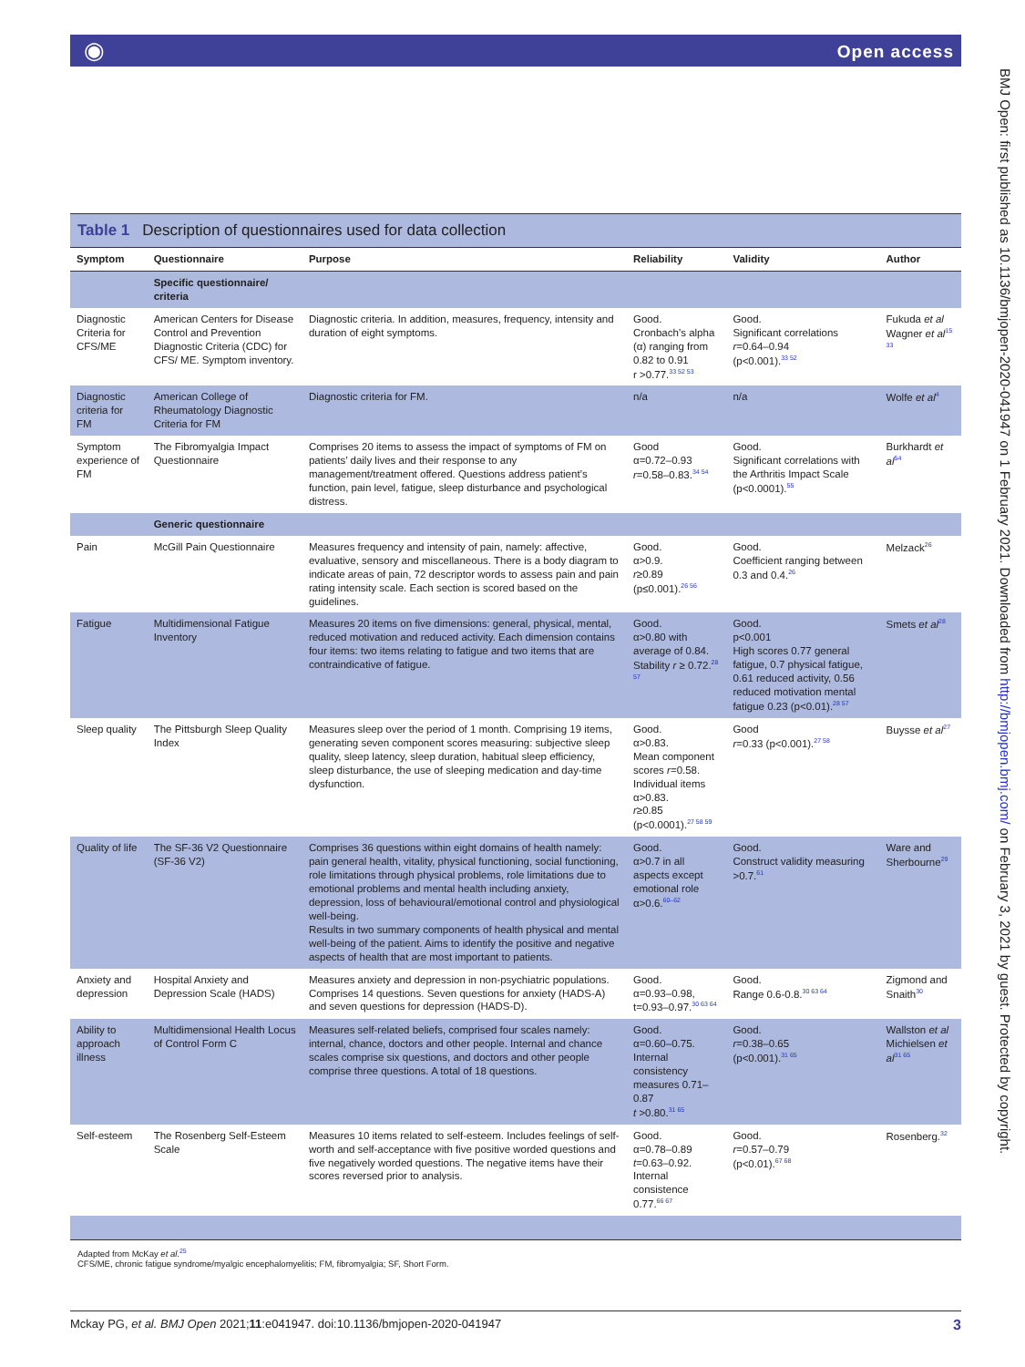◉ Open access
BMJ Open: first published as 10.1136/bmjopen-2020-041947 on 1 February 2021. Downloaded from http://bmjopen.bmj.com/ on February 3, 2021 by guest. Protected by copyright.
Table 1 Description of questionnaires used for data collection
| Symptom | Questionnaire | Purpose | Reliability | Validity | Author |
| --- | --- | --- | --- | --- | --- |
| | Specific questionnaire/ criteria | | | | |
| Diagnostic Criteria for CFS/ME | American Centers for Disease Control and Prevention Diagnostic Criteria (CDC) for CFS/ ME. Symptom inventory. | Diagnostic criteria. In addition, measures, frequency, intensity and duration of eight symptoms. | Good. Cronbach’s alpha (α) ranging from 0.82 to 0.91 r >0.77.<sup>33 52 53</sup> | Good. Significant correlations r =0.64–0.94 (p<0.001).<sup>33 52</sup> | Fukuda et al Wagner et al<sup>15 33</sup> |
| Diagnostic criteria for FM | American College of Rheumatology Diagnostic Criteria for FM | Diagnostic criteria for FM. | n/a | n/a | Wolfe et al<sup>4</sup> |
| Symptom experience of FM | The Fibromyalgia Impact Questionnaire | Comprises 20 items to assess the impact of symptoms of FM on patients’ daily lives and their response to any management/treatment offered. Questions address patient’s function, pain level, fatigue, sleep disturbance and psychological distress. | Good α=0.72–0.93 r =0.58–0.83.<sup>34 54</sup> | Good. Significant correlations with the Arthritis Impact Scale (p<0.0001).<sup>55</sup> | Burkhardt et al<sup>54</sup> |
| | Generic questionnaire | | | | |
| Pain | McGill Pain Questionnaire | Measures frequency and intensity of pain, namely: affective, evaluative, sensory and miscellaneous. There is a body diagram to indicate areas of pain, 72 descriptor words to assess pain and pain rating intensity scale. Each section is scored based on the guidelines. | Good. α>0.9. r ≥0.89 (p≤0.001).<sup>26 56</sup> | Good. Coefficient ranging between 0.3 and 0.4.<sup>26</sup> | Melzack<sup>26</sup> |
| Fatigue | Multidimensional Fatigue Inventory | Measures 20 items on five dimensions: general, physical, mental, reduced motivation and reduced activity. Each dimension contains four items: two items relating to fatigue and two items that are contraindicative of fatigue. | Good. α>0.80 with average of 0.84. Stability r ≥ 0.72.<sup>28 57</sup> | Good. p<0.001 High scores 0.77 general fatigue, 0.7 physical fatigue, 0.61 reduced activity, 0.56 reduced motivation mental fatigue 0.23 (p<0.01).<sup>28 57</sup> | Smets et al<sup>28</sup> |
| Sleep quality | The Pittsburgh Sleep Quality Index | Measures sleep over the period of 1 month. Comprising 19 items, generating seven component scores measuring: subjective sleep quality, sleep latency, sleep duration, habitual sleep efficiency, sleep disturbance, the use of sleeping medication and day-time dysfunction. | Good. α>0.83. Mean component scores r =0.58. Individual items α>0.83. r ≥0.85 (p<0.0001).<sup>27 58 59</sup> | Good r =0.33 (p<0.001).<sup>27 58</sup> | Buysse et al<sup>27</sup> |
| Quality of life | The SF-36 V2 Questionnaire (SF-36 V2) | Comprises 36 questions within eight domains of health namely: pain general health, vitality, physical functioning, social functioning, role limitations through physical problems, role limitations due to emotional problems and mental health including anxiety, depression, loss of behavioural/emotional control and physiological well-being. Results in two summary components of health physical and mental well-being of the patient. Aims to identify the positive and negative aspects of health that are most important to patients. | Good. α>0.7 in all aspects except emotional role α>0.6.<sup>60–62</sup> | Good. Construct validity measuring >0.7.<sup>61</sup> | Ware and Sherbourne<sup>29</sup> |
| Anxiety and depression | Hospital Anxiety and Depression Scale (HADS) | Measures anxiety and depression in non-psychiatric populations. Comprises 14 questions. Seven questions for anxiety (HADS-A) and seven questions for depression (HADS-D). | Good. α=0.93–0.98, t=0.93–0.97.<sup>30 63 64</sup> | Good. Range 0.6-0.8.<sup>30 63 64</sup> | Zigmond and Snaith<sup>30</sup> |
| Ability to approach illness | Multidimensional Health Locus of Control Form C | Measures self-related beliefs, comprised four scales namely: internal, chance, doctors and other people. Internal and chance scales comprise six questions, and doctors and other people comprise three questions. A total of 18 questions. | Good. α=0.60–0.75. Internal consistency measures 0.71–0.87 t >0.80.<sup>31 65</sup> | Good. r =0.38–0.65 (p<0.001).<sup>31 65</sup> | Wallston et al Michielsen et al<sup>31 65</sup> |
| Self-esteem | The Rosenberg Self-Esteem Scale | Measures 10 items related to self-esteem. Includes feelings of self-worth and self-acceptance with five positive worded questions and five negatively worded questions. The negative items have their scores reversed prior to analysis. | Good. α=0.78–0.89 t =0.63–0.92. Internal consistence 0.77.<sup>66 67</sup> | Good. r =0.57–0.79 (p<0.01).<sup>67 68</sup> | Rosenberg.<sup>32</sup> |
Adapted from McKay et al.<sup>25</sup>
CFS/ME, chronic fatigue syndrome/myalgic encephalomyelitis; FM, fibromyalgia; SF, Short Form.
3 Mckay PG, et al. BMJ Open 2021;11:e041947. doi:10.1136/bmjopen-2020-041947